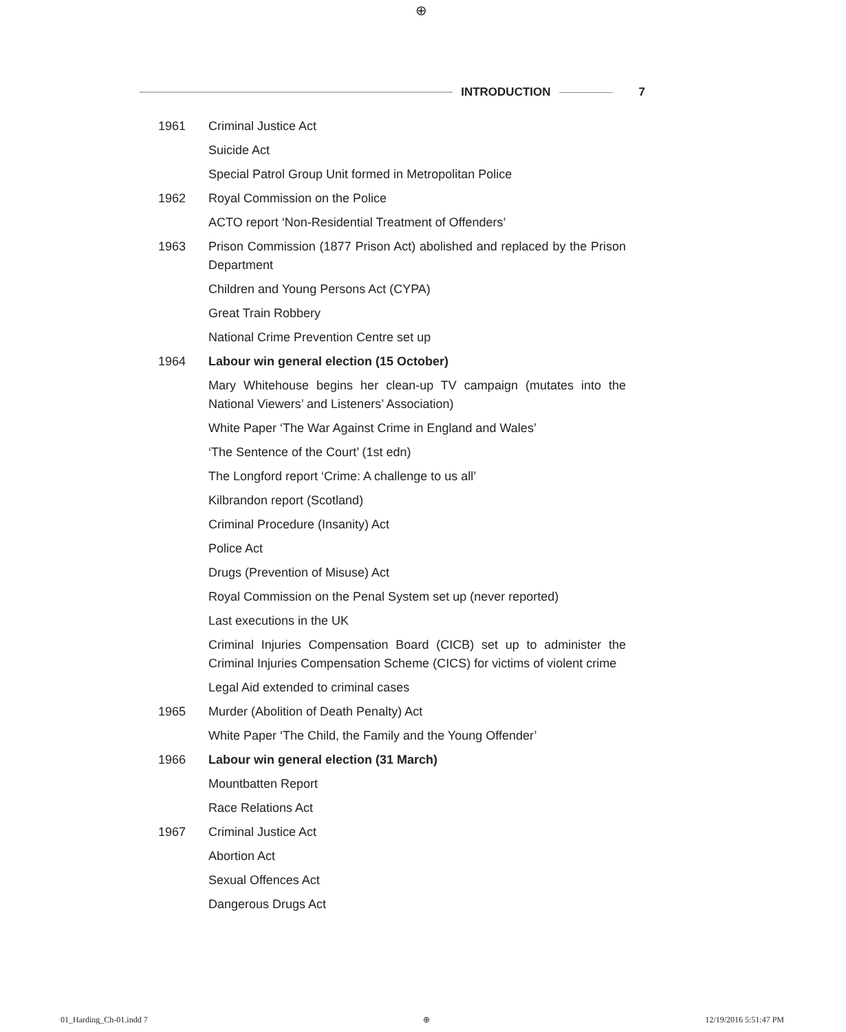⊕
INTRODUCTION 7
1961 Criminal Justice Act
Suicide Act
Special Patrol Group Unit formed in Metropolitan Police
1962 Royal Commission on the Police
ACTO report ‘Non-Residential Treatment of Offenders’
1963 Prison Commission (1877 Prison Act) abolished and replaced by the Prison Department
Children and Young Persons Act (CYPA)
Great Train Robbery
National Crime Prevention Centre set up
1964 Labour win general election (15 October)
Mary Whitehouse begins her clean-up TV campaign (mutates into the National Viewers’ and Listeners’ Association)
White Paper ‘The War Against Crime in England and Wales’
‘The Sentence of the Court’ (1st edn)
The Longford report ‘Crime: A challenge to us all’
Kilbrandon report (Scotland)
Criminal Procedure (Insanity) Act
Police Act
Drugs (Prevention of Misuse) Act
Royal Commission on the Penal System set up (never reported)
Last executions in the UK
Criminal Injuries Compensation Board (CICB) set up to administer the Criminal Injuries Compensation Scheme (CICS) for victims of violent crime
Legal Aid extended to criminal cases
1965 Murder (Abolition of Death Penalty) Act
White Paper ‘The Child, the Family and the Young Offender’
1966 Labour win general election (31 March)
Mountbatten Report
Race Relations Act
1967 Criminal Justice Act
Abortion Act
Sexual Offences Act
Dangerous Drugs Act
01_Harding_Ch-01.indd 7 ⊕ 12/19/2016 5:51:47 PM